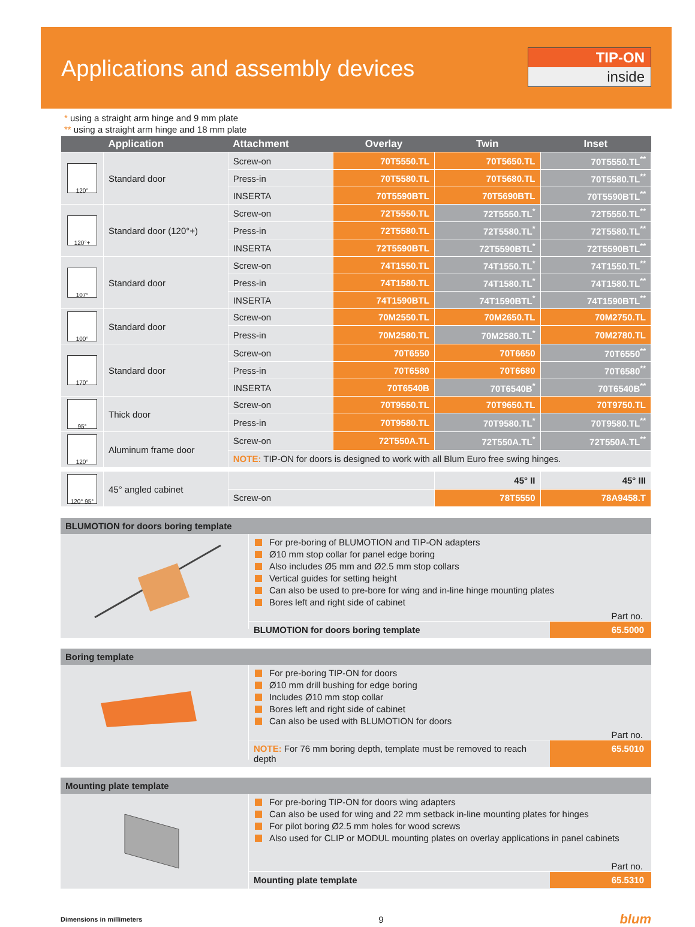Applications and assembly devices
TIP-ON
inside
* using a straight arm hinge and 9 mm plate
** using a straight arm hinge and 18 mm plate
| | Application | Attachment | Overlay | Twin | Inset |
| --- | --- | --- | --- | --- | --- |
| 120° | Standard door | Screw-on | 70T5550.TL | 70T5650.TL | 70T5550.TL<sup>**</sup> |
| | | Press-in | 70T5580.TL | 70T5680.TL | 70T5580.TL<sup>**</sup> |
| | | INSERTA | 70T5590BTL | 70T5690BTL | 70T5590BTL<sup>**</sup> |
| 120°+ | Standard door (120°+) | Screw-on | 72T5550.TL | 72T5550.TL<sup>*</sup> | 72T5550.TL<sup>**</sup> |
| | | Press-in | 72T5580.TL | 72T5580.TL<sup>*</sup> | 72T5580.TL<sup>**</sup> |
| | | INSERTA | 72T5590BTL | 72T5590BTL<sup>*</sup> | 72T5590BTL<sup>**</sup> |
| 107° | Standard door | Screw-on | 74T1550.TL | 74T1550.TL<sup>*</sup> | 74T1550.TL<sup>**</sup> |
| | | Press-in | 74T1580.TL | 74T1580.TL<sup>*</sup> | 74T1580.TL<sup>**</sup> |
| | | INSERTA | 74T1590BTL | 74T1590BTL<sup>*</sup> | 74T1590BTL<sup>**</sup> |
| 100° | Standard door | Screw-on | 70M2550.TL | 70M2650.TL | 70M2750.TL |
| | | Press-in | 70M2580.TL | 70M2580.TL<sup>*</sup> | 70M2780.TL |
| 170° | Standard door | Screw-on | 70T6550 | 70T6650 | 70T6550<sup>**</sup> |
| | | Press-in | 70T6580 | 70T6680 | 70T6580<sup>**</sup> |
| | | INSERTA | 70T6540B | 70T6540B<sup>*</sup> | 70T6540B<sup>**</sup> |
| 95° | Thick door | Screw-on | 70T9550.TL | 70T9650.TL | 70T9750.TL |
| | | Press-in | 70T9580.TL | 70T9580.TL<sup>*</sup> | 70T9580.TL<sup>**</sup> |
| 120° | Aluminum frame door | Screw-on | 72T550A.TL | 72T550A.TL<sup>*</sup> | 72T550A.TL<sup>**</sup> |
| | | NOTE: TIP-ON for doors is designed to work with all Blum Euro free swing hinges. | | | |
| 120° 95° | 45° angled cabinet | | | 45° II | 45° III |
| | | Screw-on | | 78T5550 | 78A9458.T |
BLUMOTION for doors boring template
For pre-boring of BLUMOTION and TIP-ON adapters
Ø10 mm stop collar for panel edge boring
Also includes Ø5 mm and Ø2.5 mm stop collars
Vertical guides for setting height
Can also be used to pre-bore for wing and in-line hinge mounting plates
Bores left and right side of cabinet
Part no.
BLUMOTION for doors boring template
65.5000
Boring template
For pre-boring TIP-ON for doors
Ø10 mm drill bushing for edge boring
Includes Ø10 mm stop collar
Bores left and right side of cabinet
Can also be used with BLUMOTION for doors
Part no.
NOTE: For 76 mm boring depth, template must be removed to reach depth
65.5010
Mounting plate template
For pre-boring TIP-ON for doors wing adapters
Can also be used for wing and 22 mm setback in-line mounting plates for hinges
For pilot boring Ø2.5 mm holes for wood screws
Also used for CLIP or MODUL mounting plates on overlay applications in panel cabinets
Part no.
Mounting plate template 65.5310
Dimensions in millimeters 9 blum